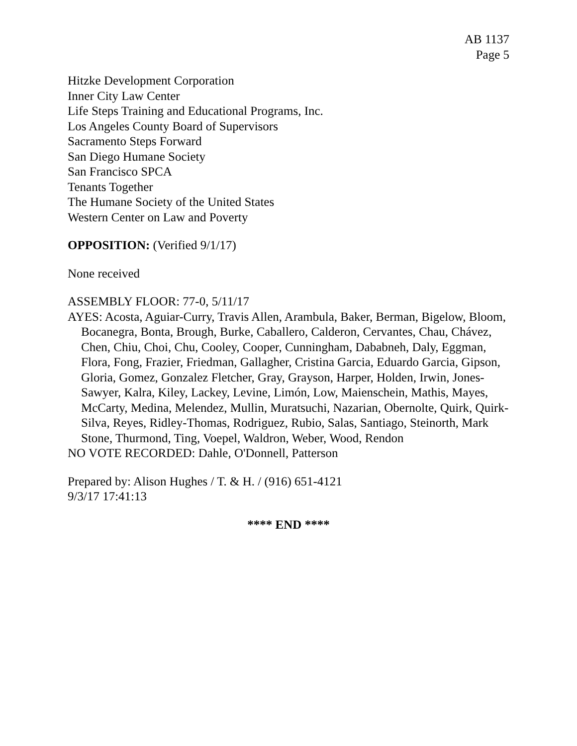AB 1137
Page 5
Hitzke Development Corporation
Inner City Law Center
Life Steps Training and Educational Programs, Inc.
Los Angeles County Board of Supervisors
Sacramento Steps Forward
San Diego Humane Society
San Francisco SPCA
Tenants Together
The Humane Society of the United States
Western Center on Law and Poverty
OPPOSITION: (Verified 9/1/17)
None received
ASSEMBLY FLOOR: 77-0, 5/11/17
AYES: Acosta, Aguiar-Curry, Travis Allen, Arambula, Baker, Berman, Bigelow, Bloom, Bocanegra, Bonta, Brough, Burke, Caballero, Calderon, Cervantes, Chau, Chávez, Chen, Chiu, Choi, Chu, Cooley, Cooper, Cunningham, Dababneh, Daly, Eggman, Flora, Fong, Frazier, Friedman, Gallagher, Cristina Garcia, Eduardo Garcia, Gipson, Gloria, Gomez, Gonzalez Fletcher, Gray, Grayson, Harper, Holden, Irwin, Jones-Sawyer, Kalra, Kiley, Lackey, Levine, Limón, Low, Maienschein, Mathis, Mayes, McCarty, Medina, Melendez, Mullin, Muratsuchi, Nazarian, Obernolte, Quirk, Quirk-Silva, Reyes, Ridley-Thomas, Rodriguez, Rubio, Salas, Santiago, Steinorth, Mark Stone, Thurmond, Ting, Voepel, Waldron, Weber, Wood, Rendon
NO VOTE RECORDED: Dahle, O'Donnell, Patterson
Prepared by: Alison Hughes / T. & H. / (916) 651-4121
9/3/17 17:41:13
**** END ****